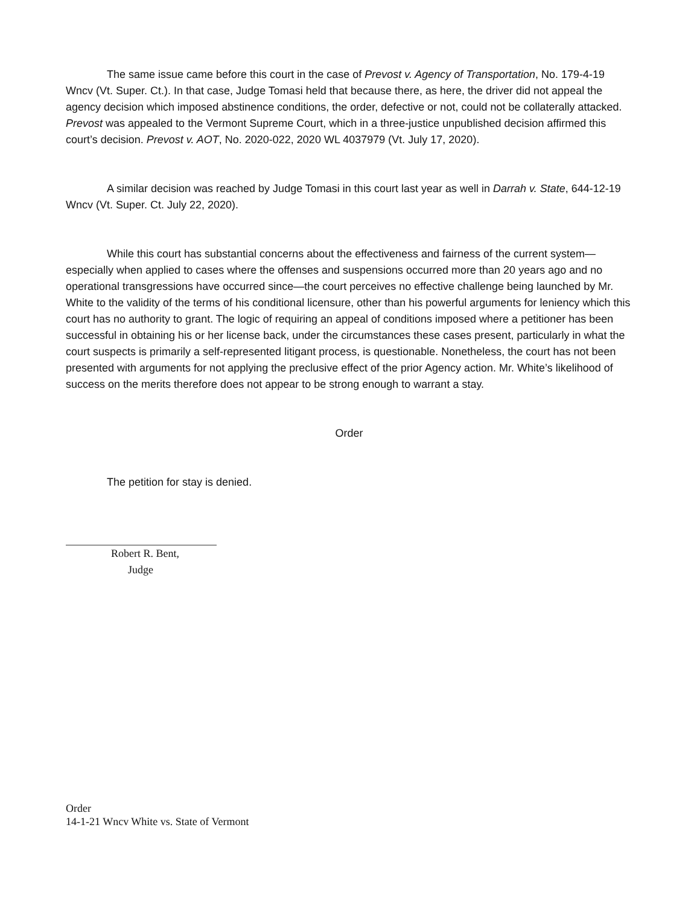The same issue came before this court in the case of Prevost v. Agency of Transportation, No. 179-4-19 Wncv (Vt. Super. Ct.). In that case, Judge Tomasi held that because there, as here, the driver did not appeal the agency decision which imposed abstinence conditions, the order, defective or not, could not be collaterally attacked. Prevost was appealed to the Vermont Supreme Court, which in a three-justice unpublished decision affirmed this court’s decision. Prevost v. AOT, No. 2020-022, 2020 WL 4037979 (Vt. July 17, 2020).
A similar decision was reached by Judge Tomasi in this court last year as well in Darrah v. State, 644-12-19 Wncv (Vt. Super. Ct. July 22, 2020).
While this court has substantial concerns about the effectiveness and fairness of the current system—especially when applied to cases where the offenses and suspensions occurred more than 20 years ago and no operational transgressions have occurred since—the court perceives no effective challenge being launched by Mr. White to the validity of the terms of his conditional licensure, other than his powerful arguments for leniency which this court has no authority to grant. The logic of requiring an appeal of conditions imposed where a petitioner has been successful in obtaining his or her license back, under the circumstances these cases present, particularly in what the court suspects is primarily a self-represented litigant process, is questionable. Nonetheless, the court has not been presented with arguments for not applying the preclusive effect of the prior Agency action. Mr. White’s likelihood of success on the merits therefore does not appear to be strong enough to warrant a stay.
Order
The petition for stay is denied.
Robert R. Bent,
Judge
Order
14-1-21 Wncv White vs. State of Vermont